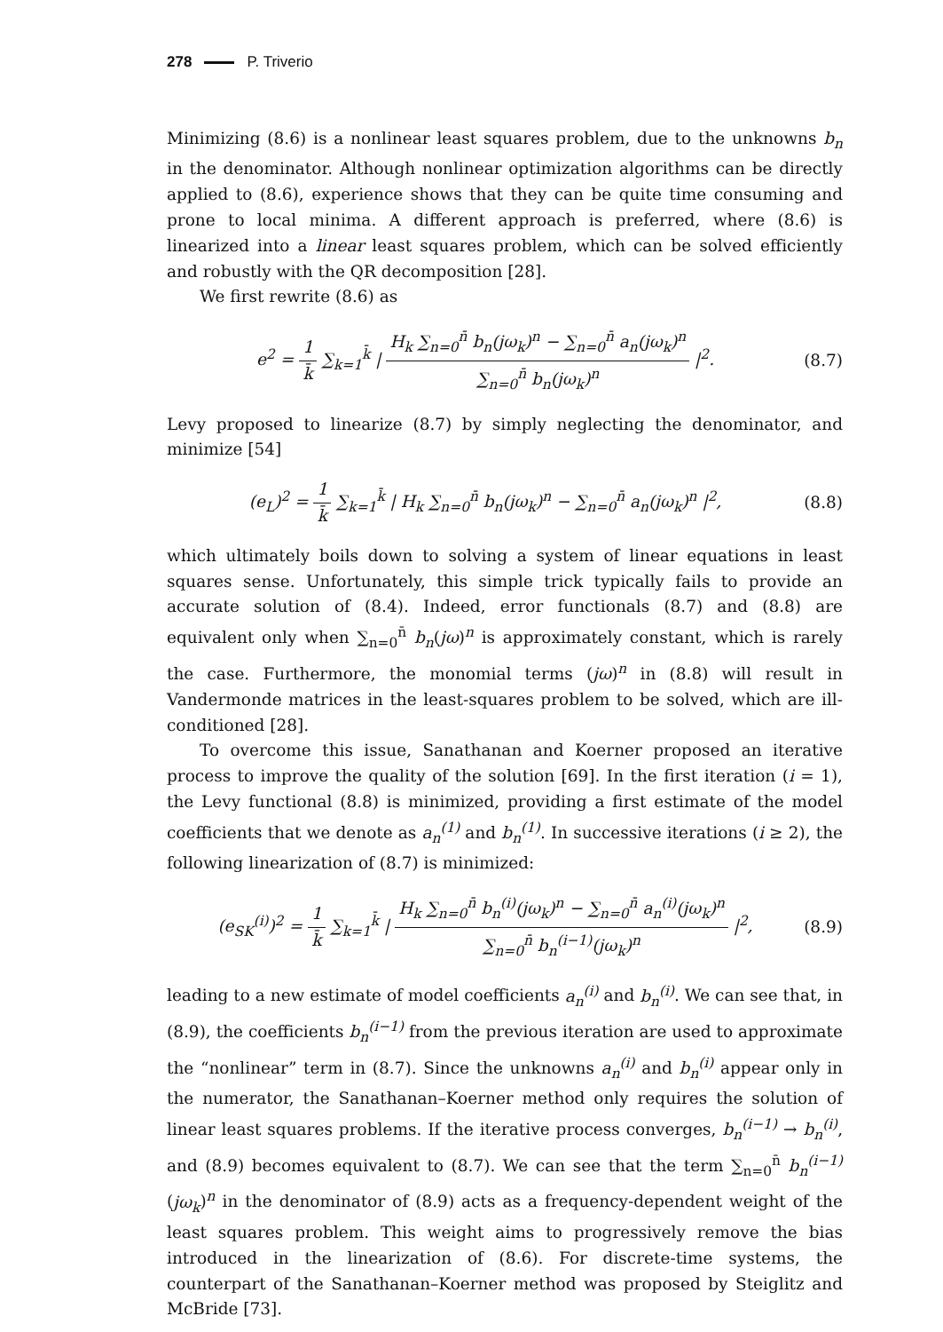278 P. Triverio
Minimizing (8.6) is a nonlinear least squares problem, due to the unknowns b<sub>n</sub> in the denominator. Although nonlinear optimization algorithms can be directly applied to (8.6), experience shows that they can be quite time consuming and prone to local minima. A different approach is preferred, where (8.6) is linearized into a linear least squares problem, which can be solved efficiently and robustly with the QR decomposition [28].
We first rewrite (8.6) as
e<sup>2</sup> = 1 k̄ ∑<sub>k=1</sub><sup>k̄</sup> | H<sub>k</sub> ∑<sub>n=0</sub><sup>n̄</sup> b<sub>n</sub>(jω<sub>k</sub>)<sup>n</sup> − ∑<sub>n=0</sub><sup>n̄</sup> a<sub>n</sub>(jω<sub>k</sub>)<sup>n</sup> ∑<sub>n=0</sub><sup>n̄</sup> b<sub>n</sub>(jω<sub>k</sub>)<sup>n</sup> |<sup>2</sup>.
(8.7)
Levy proposed to linearize (8.7) by simply neglecting the denominator, and minimize [54]
(e<sub>L</sub>)<sup>2</sup> = 1 k̄ ∑<sub>k=1</sub><sup>k̄</sup> | H<sub>k</sub> ∑<sub>n=0</sub><sup>n̄</sup> b<sub>n</sub>(jω<sub>k</sub>)<sup>n</sup> − ∑<sub>n=0</sub><sup>n̄</sup> a<sub>n</sub>(jω<sub>k</sub>)<sup>n</sup> |<sup>2</sup>,
(8.8)
which ultimately boils down to solving a system of linear equations in least squares sense. Unfortunately, this simple trick typically fails to provide an accurate solution of (8.4). Indeed, error functionals (8.7) and (8.8) are equivalent only when ∑<sub>n=0</sub><sup>n̄</sup> b<sub>n</sub>(jω)<sup>n</sup> is approximately constant, which is rarely the case. Furthermore, the monomial terms (jω)<sup>n</sup> in (8.8) will result in Vandermonde matrices in the least-squares problem to be solved, which are ill-conditioned [28].
To overcome this issue, Sanathanan and Koerner proposed an iterative process to improve the quality of the solution [69]. In the first iteration (i = 1), the Levy functional (8.8) is minimized, providing a first estimate of the model coefficients that we denote as a<sub>n</sub><sup>(1)</sup> and b<sub>n</sub><sup>(1)</sup>. In successive iterations (i ≥ 2), the following linearization of (8.7) is minimized:
(e<sub>SK</sub><sup>(i)</sup>)<sup>2</sup> = 1 k̄ ∑<sub>k=1</sub><sup>k̄</sup> | H<sub>k</sub> ∑<sub>n=0</sub><sup>n̄</sup> b<sub>n</sub><sup>(i)</sup>(jω<sub>k</sub>)<sup>n</sup> − ∑<sub>n=0</sub><sup>n̄</sup> a<sub>n</sub><sup>(i)</sup>(jω<sub>k</sub>)<sup>n</sup> ∑<sub>n=0</sub><sup>n̄</sup> b<sub>n</sub><sup>(i−1)</sup>(jω<sub>k</sub>)<sup>n</sup> |<sup>2</sup>,
(8.9)
leading to a new estimate of model coefficients a<sub>n</sub><sup>(i)</sup> and b<sub>n</sub><sup>(i)</sup>. We can see that, in (8.9), the coefficients b<sub>n</sub><sup>(i−1)</sup> from the previous iteration are used to approximate the “nonlinear” term in (8.7). Since the unknowns a<sub>n</sub><sup>(i)</sup> and b<sub>n</sub><sup>(i)</sup> appear only in the numerator, the Sanathanan–Koerner method only requires the solution of linear least squares problems. If the iterative process converges, b<sub>n</sub><sup>(i−1)</sup> → b<sub>n</sub><sup>(i)</sup>, and (8.9) becomes equivalent to (8.7). We can see that the term ∑<sub>n=0</sub><sup>n̄</sup> b<sub>n</sub><sup>(i−1)</sup>(jω<sub>k</sub>)<sup>n</sup> in the denominator of (8.9) acts as a frequency-dependent weight of the least squares problem. This weight aims to progressively remove the bias introduced in the linearization of (8.6). For discrete-time systems, the counterpart of the Sanathanan–Koerner method was proposed by Steiglitz and McBride [73].